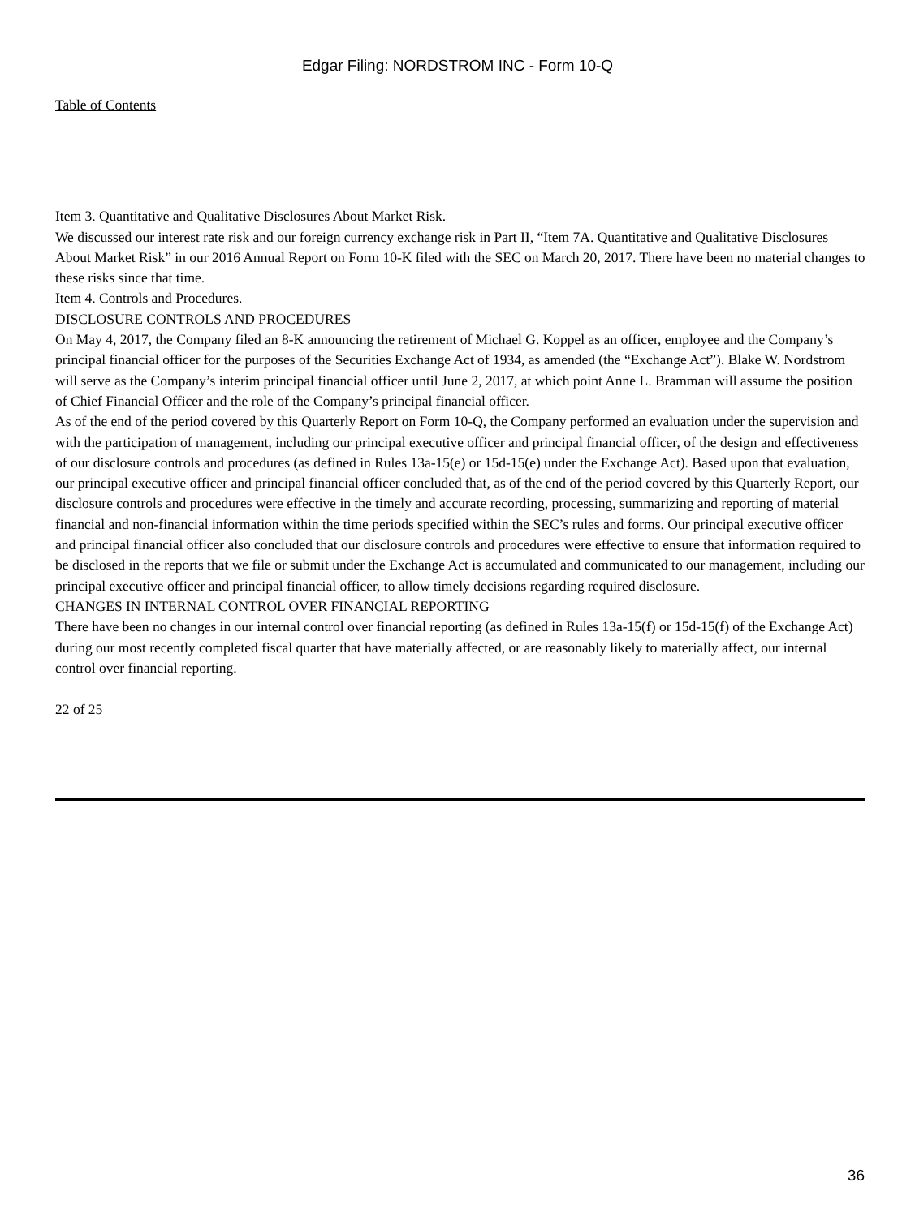Edgar Filing: NORDSTROM INC - Form 10-Q
Table of Contents
Item 3. Quantitative and Qualitative Disclosures About Market Risk.
We discussed our interest rate risk and our foreign currency exchange risk in Part II, “Item 7A. Quantitative and Qualitative Disclosures About Market Risk” in our 2016 Annual Report on Form 10-K filed with the SEC on March 20, 2017. There have been no material changes to these risks since that time.
Item 4. Controls and Procedures.
DISCLOSURE CONTROLS AND PROCEDURES
On May 4, 2017, the Company filed an 8-K announcing the retirement of Michael G. Koppel as an officer, employee and the Company’s principal financial officer for the purposes of the Securities Exchange Act of 1934, as amended (the “Exchange Act”). Blake W. Nordstrom will serve as the Company’s interim principal financial officer until June 2, 2017, at which point Anne L. Bramman will assume the position of Chief Financial Officer and the role of the Company’s principal financial officer.
As of the end of the period covered by this Quarterly Report on Form 10-Q, the Company performed an evaluation under the supervision and with the participation of management, including our principal executive officer and principal financial officer, of the design and effectiveness of our disclosure controls and procedures (as defined in Rules 13a-15(e) or 15d-15(e) under the Exchange Act). Based upon that evaluation, our principal executive officer and principal financial officer concluded that, as of the end of the period covered by this Quarterly Report, our disclosure controls and procedures were effective in the timely and accurate recording, processing, summarizing and reporting of material financial and non-financial information within the time periods specified within the SEC’s rules and forms. Our principal executive officer and principal financial officer also concluded that our disclosure controls and procedures were effective to ensure that information required to be disclosed in the reports that we file or submit under the Exchange Act is accumulated and communicated to our management, including our principal executive officer and principal financial officer, to allow timely decisions regarding required disclosure.
CHANGES IN INTERNAL CONTROL OVER FINANCIAL REPORTING
There have been no changes in our internal control over financial reporting (as defined in Rules 13a-15(f) or 15d-15(f) of the Exchange Act) during our most recently completed fiscal quarter that have materially affected, or are reasonably likely to materially affect, our internal control over financial reporting.
22 of 25
36